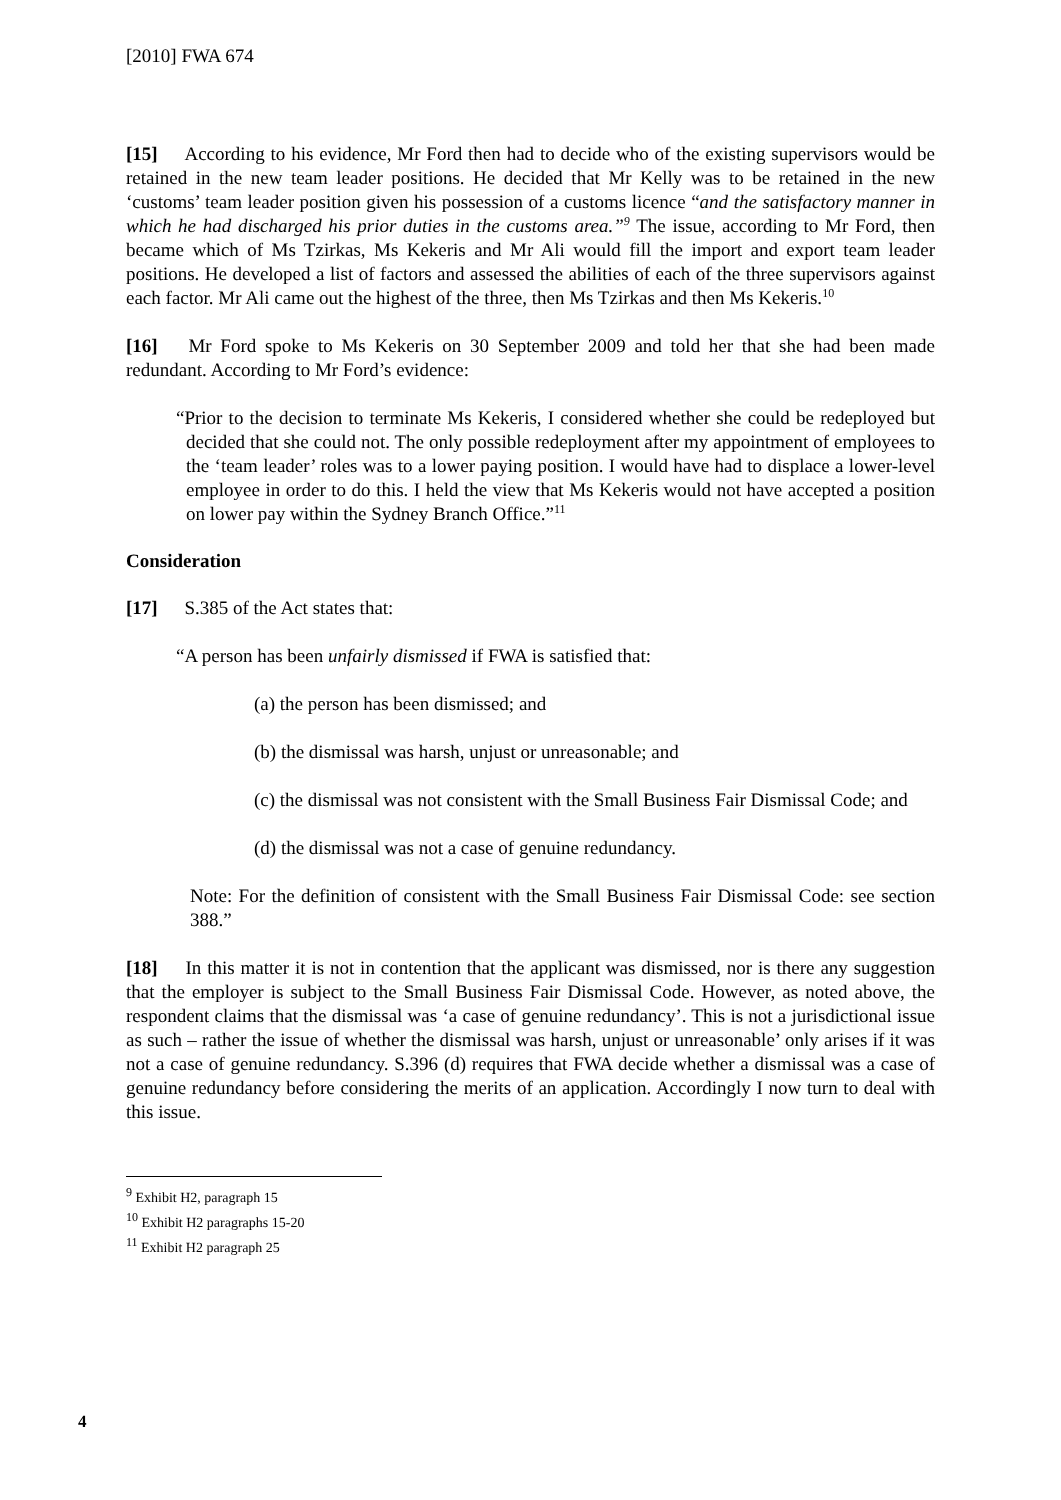[2010] FWA 674
[15] According to his evidence, Mr Ford then had to decide who of the existing supervisors would be retained in the new team leader positions. He decided that Mr Kelly was to be retained in the new ‘customs’ team leader position given his possession of a customs licence “and the satisfactory manner in which he had discharged his prior duties in the customs area.”<sup>9</sup> The issue, according to Mr Ford, then became which of Ms Tzirkas, Ms Kekeris and Mr Ali would fill the import and export team leader positions. He developed a list of factors and assessed the abilities of each of the three supervisors against each factor. Mr Ali came out the highest of the three, then Ms Tzirkas and then Ms Kekeris.<sup>10</sup>
[16] Mr Ford spoke to Ms Kekeris on 30 September 2009 and told her that she had been made redundant. According to Mr Ford’s evidence:
“Prior to the decision to terminate Ms Kekeris, I considered whether she could be redeployed but decided that she could not. The only possible redeployment after my appointment of employees to the ‘team leader’ roles was to a lower paying position. I would have had to displace a lower-level employee in order to do this. I held the view that Ms Kekeris would not have accepted a position on lower pay within the Sydney Branch Office.”<sup>11</sup>
Consideration
[17] S.385 of the Act states that:
“A person has been unfairly dismissed if FWA is satisfied that:
(a) the person has been dismissed; and
(b) the dismissal was harsh, unjust or unreasonable; and
(c) the dismissal was not consistent with the Small Business Fair Dismissal Code; and
(d) the dismissal was not a case of genuine redundancy.
Note: For the definition of consistent with the Small Business Fair Dismissal Code: see section 388.”
[18] In this matter it is not in contention that the applicant was dismissed, nor is there any suggestion that the employer is subject to the Small Business Fair Dismissal Code. However, as noted above, the respondent claims that the dismissal was ‘a case of genuine redundancy’. This is not a jurisdictional issue as such – rather the issue of whether the dismissal was harsh, unjust or unreasonable’ only arises if it was not a case of genuine redundancy. S.396 (d) requires that FWA decide whether a dismissal was a case of genuine redundancy before considering the merits of an application. Accordingly I now turn to deal with this issue.
<sup>9</sup> Exhibit H2, paragraph 15
<sup>10</sup> Exhibit H2 paragraphs 15-20
<sup>11</sup> Exhibit H2 paragraph 25
4